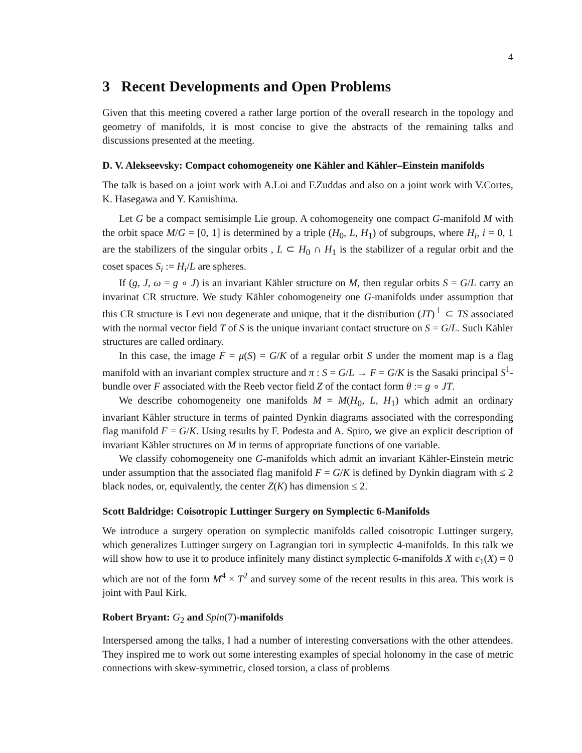4
3 Recent Developments and Open Problems
Given that this meeting covered a rather large portion of the overall research in the topology and geometry of manifolds, it is most concise to give the abstracts of the remaining talks and discussions presented at the meeting.
D. V. Alekseevsky: Compact cohomogeneity one Kähler and Kähler–Einstein manifolds
The talk is based on a joint work with A.Loi and F.Zuddas and also on a joint work with V.Cortes, K. Hasegawa and Y. Kamishima.
Let G be a compact semisimple Lie group. A cohomogeneity one compact G-manifold M with the orbit space M/G = [0, 1] is determined by a triple (H<sub>0</sub>, L, H<sub>1</sub>) of subgroups, where H<sub>i</sub>, i = 0, 1 are the stabilizers of the singular orbits , L ⊂ H<sub>0</sub> ∩ H<sub>1</sub> is the stabilizer of a regular orbit and the coset spaces S<sub>i</sub> := H<sub>i</sub>/L are spheres.
If (g, J, ω = g ∘ J) is an invariant Kähler structure on M, then regular orbits S = G/L carry an invarinat CR structure. We study Kähler cohomogeneity one G-manifolds under assumption that this CR structure is Levi non degenerate and unique, that it the distribution (JT)<sup>⊥</sup> ⊂ TS associated with the normal vector field T of S is the unique invariant contact structure on S = G/L. Such Kähler structures are called ordinary.
In this case, the image F = μ(S) = G/K of a regular orbit S under the moment map is a flag manifold with an invariant complex structure and π : S = G/L → F = G/K is the Sasaki principal S<sup>1</sup>-bundle over F associated with the Reeb vector field Z of the contact form θ := g ∘ JT.
We describe cohomogeneity one manifolds M = M(H<sub>0</sub>, L, H<sub>1</sub>) which admit an ordinary invariant Kähler structure in terms of painted Dynkin diagrams associated with the corresponding flag manifold F = G/K. Using results by F. Podesta and A. Spiro, we give an explicit description of invariant Kähler structures on M in terms of appropriate functions of one variable.
We classify cohomogeneity one G-manifolds which admit an invariant Kähler-Einstein metric under assumption that the associated flag manifold F = G/K is defined by Dynkin diagram with ≤ 2 black nodes, or, equivalently, the center Z(K) has dimension ≤ 2.
Scott Baldridge: Coisotropic Luttinger Surgery on Symplectic 6-Manifolds
We introduce a surgery operation on symplectic manifolds called coisotropic Luttinger surgery, which generalizes Luttinger surgery on Lagrangian tori in symplectic 4-manifolds. In this talk we will show how to use it to produce infinitely many distinct symplectic 6-manifolds X with c<sub>1</sub>(X) = 0 which are not of the form M<sup>4</sup> × T<sup>2</sup> and survey some of the recent results in this area. This work is joint with Paul Kirk.
Robert Bryant: G<sub>2</sub> and Spin(7)-manifolds
Interspersed among the talks, I had a number of interesting conversations with the other attendees. They inspired me to work out some interesting examples of special holonomy in the case of metric connections with skew-symmetric, closed torsion, a class of problems